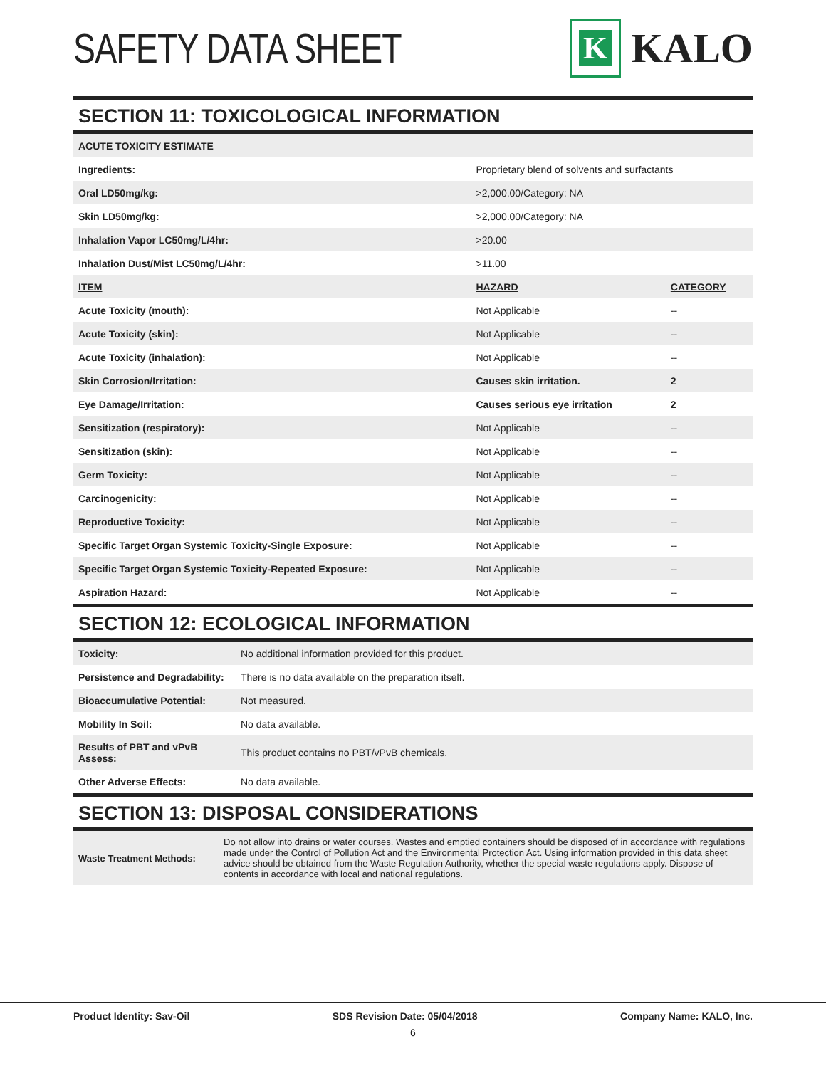SAFETY DATA SHEET
K
KALO
SECTION 11: TOXICOLOGICAL INFORMATION
| ACUTE TOXICITY ESTIMATE | | |
| Ingredients: | Proprietary blend of solvents and surfactants | |
| Oral LD50mg/kg: | >2,000.00/Category: NA | |
| Skin LD50mg/kg: | >2,000.00/Category: NA | |
| Inhalation Vapor LC50mg/L/4hr: | >20.00 | |
| Inhalation Dust/Mist LC50mg/L/4hr: | >11.00 | |
| ITEM | HAZARD | CATEGORY |
| Acute Toxicity (mouth): | Not Applicable | -- |
| Acute Toxicity (skin): | Not Applicable | -- |
| Acute Toxicity (inhalation): | Not Applicable | -- |
| Skin Corrosion/Irritation: | Causes skin irritation. | 2 |
| Eye Damage/Irritation: | Causes serious eye irritation | 2 |
| Sensitization (respiratory): | Not Applicable | -- |
| Sensitization (skin): | Not Applicable | -- |
| Germ Toxicity: | Not Applicable | -- |
| Carcinogenicity: | Not Applicable | -- |
| Reproductive Toxicity: | Not Applicable | -- |
| Specific Target Organ Systemic Toxicity-Single Exposure: | Not Applicable | -- |
| Specific Target Organ Systemic Toxicity-Repeated Exposure: | Not Applicable | -- |
| Aspiration Hazard: | Not Applicable | -- |
SECTION 12: ECOLOGICAL INFORMATION
| Toxicity: | No additional information provided for this product. |
| Persistence and Degradability: | There is no data available on the preparation itself. |
| Bioaccumulative Potential: | Not measured. |
| Mobility In Soil: | No data available. |
| Results of PBT and vPvB Assess: | This product contains no PBT/vPvB chemicals. |
| Other Adverse Effects: | No data available. |
SECTION 13: DISPOSAL CONSIDERATIONS
| Waste Treatment Methods: | Do not allow into drains or water courses. Wastes and emptied containers should be disposed of in accordance with regulations made under the Control of Pollution Act and the Environmental Protection Act. Using information provided in this data sheet advice should be obtained from the Waste Regulation Authority, whether the special waste regulations apply. Dispose of contents in accordance with local and national regulations. |
Product Identity: Sav-Oil SDS Revision Date: 05/04/2018 Company Name: KALO, Inc.
6